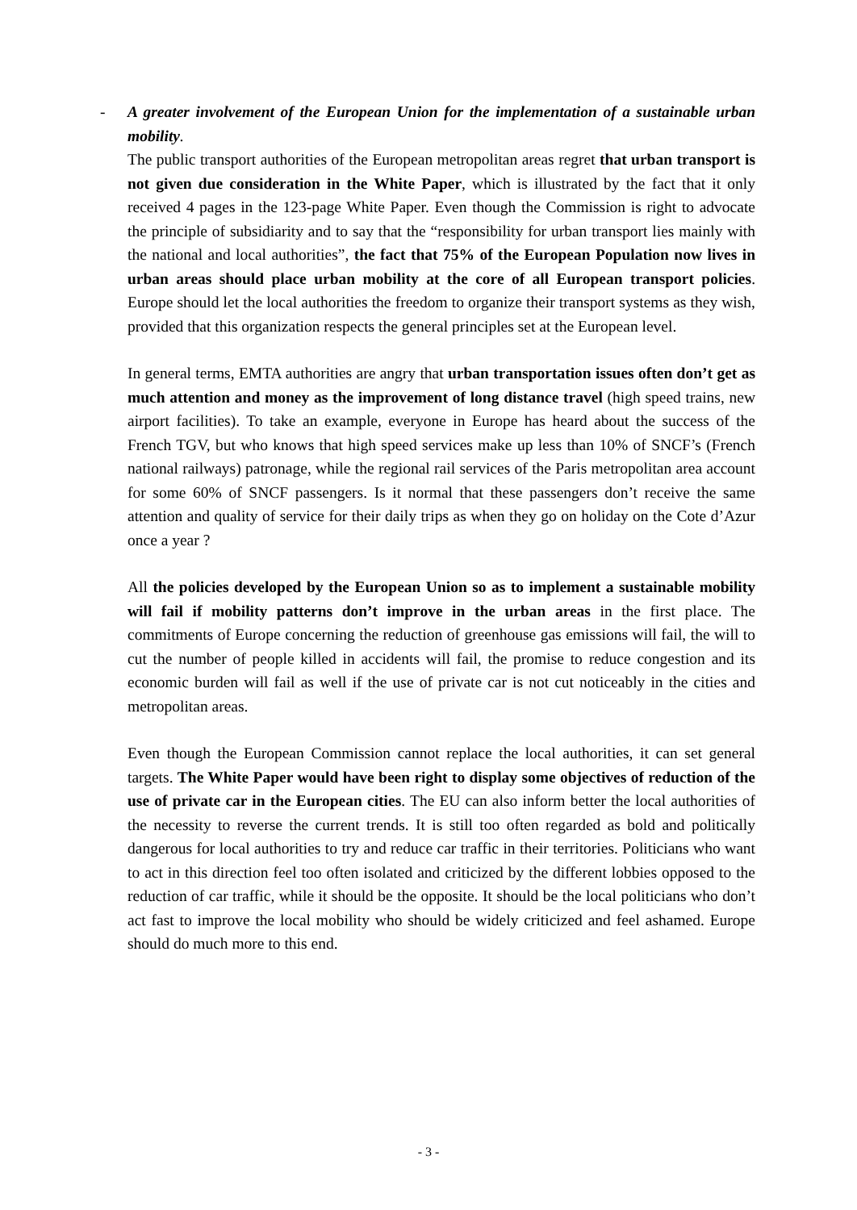- A greater involvement of the European Union for the implementation of a sustainable urban mobility.
The public transport authorities of the European metropolitan areas regret that urban transport is not given due consideration in the White Paper, which is illustrated by the fact that it only received 4 pages in the 123-page White Paper. Even though the Commission is right to advocate the principle of subsidiarity and to say that the “responsibility for urban transport lies mainly with the national and local authorities”, the fact that 75% of the European Population now lives in urban areas should place urban mobility at the core of all European transport policies. Europe should let the local authorities the freedom to organize their transport systems as they wish, provided that this organization respects the general principles set at the European level.
In general terms, EMTA authorities are angry that urban transportation issues often don’t get as much attention and money as the improvement of long distance travel (high speed trains, new airport facilities). To take an example, everyone in Europe has heard about the success of the French TGV, but who knows that high speed services make up less than 10% of SNCF’s (French national railways) patronage, while the regional rail services of the Paris metropolitan area account for some 60% of SNCF passengers. Is it normal that these passengers don’t receive the same attention and quality of service for their daily trips as when they go on holiday on the Cote d’Azur once a year ?
All the policies developed by the European Union so as to implement a sustainable mobility will fail if mobility patterns don’t improve in the urban areas in the first place. The commitments of Europe concerning the reduction of greenhouse gas emissions will fail, the will to cut the number of people killed in accidents will fail, the promise to reduce congestion and its economic burden will fail as well if the use of private car is not cut noticeably in the cities and metropolitan areas.
Even though the European Commission cannot replace the local authorities, it can set general targets. The White Paper would have been right to display some objectives of reduction of the use of private car in the European cities. The EU can also inform better the local authorities of the necessity to reverse the current trends. It is still too often regarded as bold and politically dangerous for local authorities to try and reduce car traffic in their territories. Politicians who want to act in this direction feel too often isolated and criticized by the different lobbies opposed to the reduction of car traffic, while it should be the opposite. It should be the local politicians who don’t act fast to improve the local mobility who should be widely criticized and feel ashamed. Europe should do much more to this end.
- 3 -